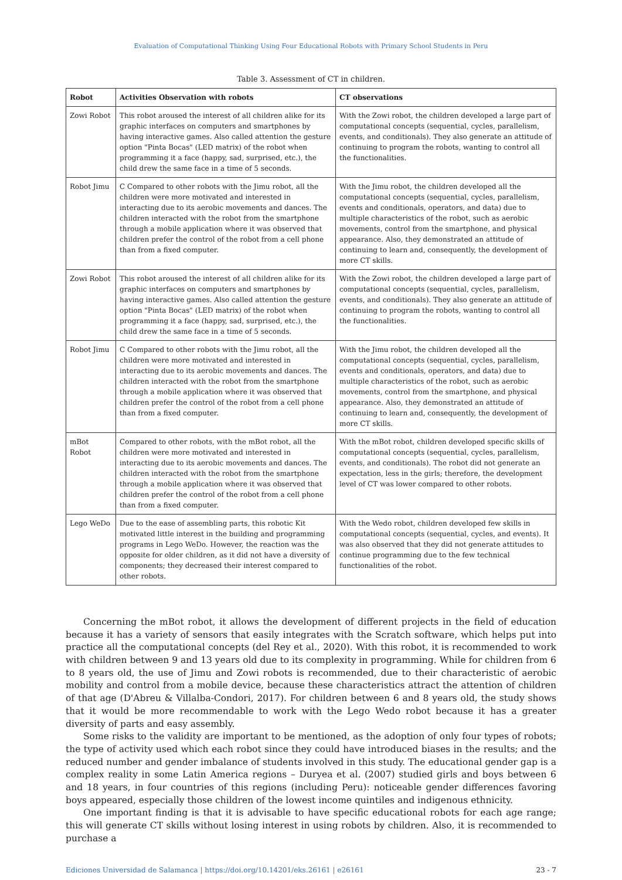Evaluation of Computational Thinking Using Four Educational Robots with Primary School Students in Peru
Table 3. Assessment of CT in children.
| Robot | Activities Observation with robots | CT observations |
| --- | --- | --- |
| Zowi Robot | This robot aroused the interest of all children alike for its graphic interfaces on computers and smartphones by having interactive games. Also called attention the gesture option "Pinta Bocas" (LED matrix) of the robot when programming it a face (happy, sad, surprised, etc.), the child drew the same face in a time of 5 seconds. | With the Zowi robot, the children developed a large part of computational concepts (sequential, cycles, parallelism, events, and conditionals). They also generate an attitude of continuing to program the robots, wanting to control all the functionalities. |
| Robot Jimu | C Compared to other robots with the Jimu robot, all the children were more motivated and interested in interacting due to its aerobic movements and dances. The children interacted with the robot from the smartphone through a mobile application where it was observed that children prefer the control of the robot from a cell phone than from a fixed computer. | With the Jimu robot, the children developed all the computational concepts (sequential, cycles, parallelism, events and conditionals, operators, and data) due to multiple characteristics of the robot, such as aerobic movements, control from the smartphone, and physical appearance. Also, they demonstrated an attitude of continuing to learn and, consequently, the development of more CT skills. |
| Zowi Robot | This robot aroused the interest of all children alike for its graphic interfaces on computers and smartphones by having interactive games. Also called attention the gesture option "Pinta Bocas" (LED matrix) of the robot when programming it a face (happy, sad, surprised, etc.), the child drew the same face in a time of 5 seconds. | With the Zowi robot, the children developed a large part of computational concepts (sequential, cycles, parallelism, events, and conditionals). They also generate an attitude of continuing to program the robots, wanting to control all the functionalities. |
| Robot Jimu | C Compared to other robots with the Jimu robot, all the children were more motivated and interested in interacting due to its aerobic movements and dances. The children interacted with the robot from the smartphone through a mobile application where it was observed that children prefer the control of the robot from a cell phone than from a fixed computer. | With the Jimu robot, the children developed all the computational concepts (sequential, cycles, parallelism, events and conditionals, operators, and data) due to multiple characteristics of the robot, such as aerobic movements, control from the smartphone, and physical appearance. Also, they demonstrated an attitude of continuing to learn and, consequently, the development of more CT skills. |
| mBot Robot | Compared to other robots, with the mBot robot, all the children were more motivated and interested in interacting due to its aerobic movements and dances. The children interacted with the robot from the smartphone through a mobile application where it was observed that children prefer the control of the robot from a cell phone than from a fixed computer. | With the mBot robot, children developed specific skills of computational concepts (sequential, cycles, parallelism, events, and conditionals). The robot did not generate an expectation, less in the girls; therefore, the development level of CT was lower compared to other robots. |
| Lego WeDo | Due to the ease of assembling parts, this robotic Kit motivated little interest in the building and programming programs in Lego WeDo. However, the reaction was the opposite for older children, as it did not have a diversity of components; they decreased their interest compared to other robots. | With the Wedo robot, children developed few skills in computational concepts (sequential, cycles, and events). It was also observed that they did not generate attitudes to continue programming due to the few technical functionalities of the robot. |
Concerning the mBot robot, it allows the development of different projects in the field of education because it has a variety of sensors that easily integrates with the Scratch software, which helps put into practice all the computational concepts (del Rey et al., 2020). With this robot, it is recommended to work with children between 9 and 13 years old due to its complexity in programming. While for children from 6 to 8 years old, the use of Jimu and Zowi robots is recommended, due to their characteristic of aerobic mobility and control from a mobile device, because these characteristics attract the attention of children of that age (D'Abreu & Villalba-Condori, 2017). For children between 6 and 8 years old, the study shows that it would be more recommendable to work with the Lego Wedo robot because it has a greater diversity of parts and easy assembly.
Some risks to the validity are important to be mentioned, as the adoption of only four types of robots; the type of activity used which each robot since they could have introduced biases in the results; and the reduced number and gender imbalance of students involved in this study. The educational gender gap is a complex reality in some Latin America regions – Duryea et al. (2007) studied girls and boys between 6 and 18 years, in four countries of this regions (including Peru): noticeable gender differences favoring boys appeared, especially those children of the lowest income quintiles and indigenous ethnicity.
One important finding is that it is advisable to have specific educational robots for each age range; this will generate CT skills without losing interest in using robots by children. Also, it is recommended to purchase a
Ediciones Universidad de Salamanca | https://doi.org/10.14201/eks.26161 | e26161 23 - 7